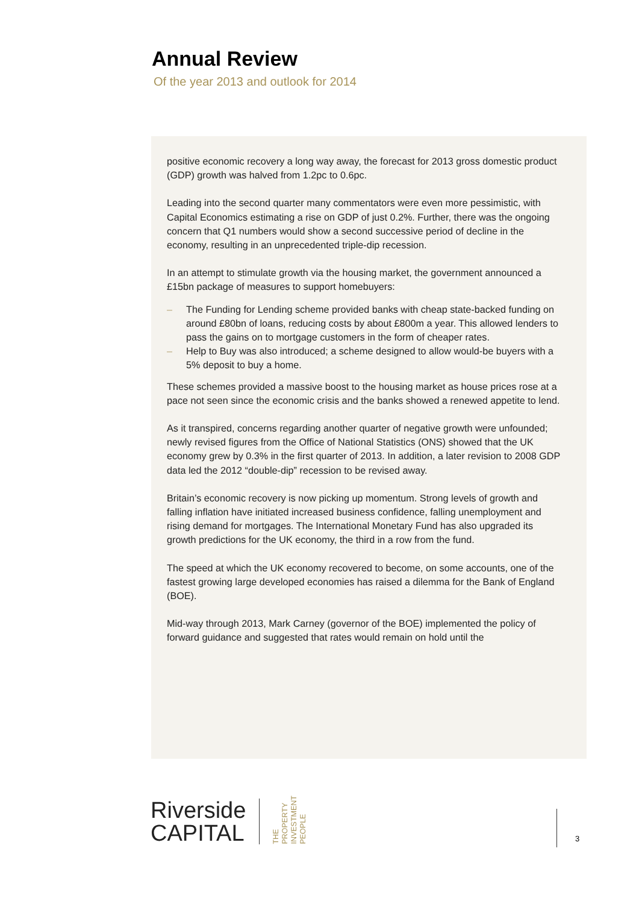Annual Review
Of the year 2013 and outlook for 2014
positive economic recovery a long way away, the forecast for 2013 gross domestic product (GDP) growth was halved from 1.2pc to 0.6pc.
Leading into the second quarter many commentators were even more pessimistic, with Capital Economics estimating a rise on GDP of just 0.2%. Further, there was the ongoing concern that Q1 numbers would show a second successive period of decline in the economy, resulting in an unprecedented triple-dip recession.
In an attempt to stimulate growth via the housing market, the government announced a £15bn package of measures to support homebuyers:
– The Funding for Lending scheme provided banks with cheap state-backed funding on around £80bn of loans, reducing costs by about £800m a year. This allowed lenders to pass the gains on to mortgage customers in the form of cheaper rates.
– Help to Buy was also introduced; a scheme designed to allow would-be buyers with a 5% deposit to buy a home.
These schemes provided a massive boost to the housing market as house prices rose at a pace not seen since the economic crisis and the banks showed a renewed appetite to lend.
As it transpired, concerns regarding another quarter of negative growth were unfounded; newly revised figures from the Office of National Statistics (ONS) showed that the UK economy grew by 0.3% in the first quarter of 2013. In addition, a later revision to 2008 GDP data led the 2012 “double-dip” recession to be revised away.
Britain’s economic recovery is now picking up momentum. Strong levels of growth and falling inflation have initiated increased business confidence, falling unemployment and rising demand for mortgages. The International Monetary Fund has also upgraded its growth predictions for the UK economy, the third in a row from the fund.
The speed at which the UK economy recovered to become, on some accounts, one of the fastest growing large developed economies has raised a dilemma for the Bank of England (BOE).
Mid-way through 2013, Mark Carney (governor of the BOE) implemented the policy of forward guidance and suggested that rates would remain on hold until the
Riverside
CAPITAL
THE
PROPERTY
INVESTMENT
PEOPLE
3